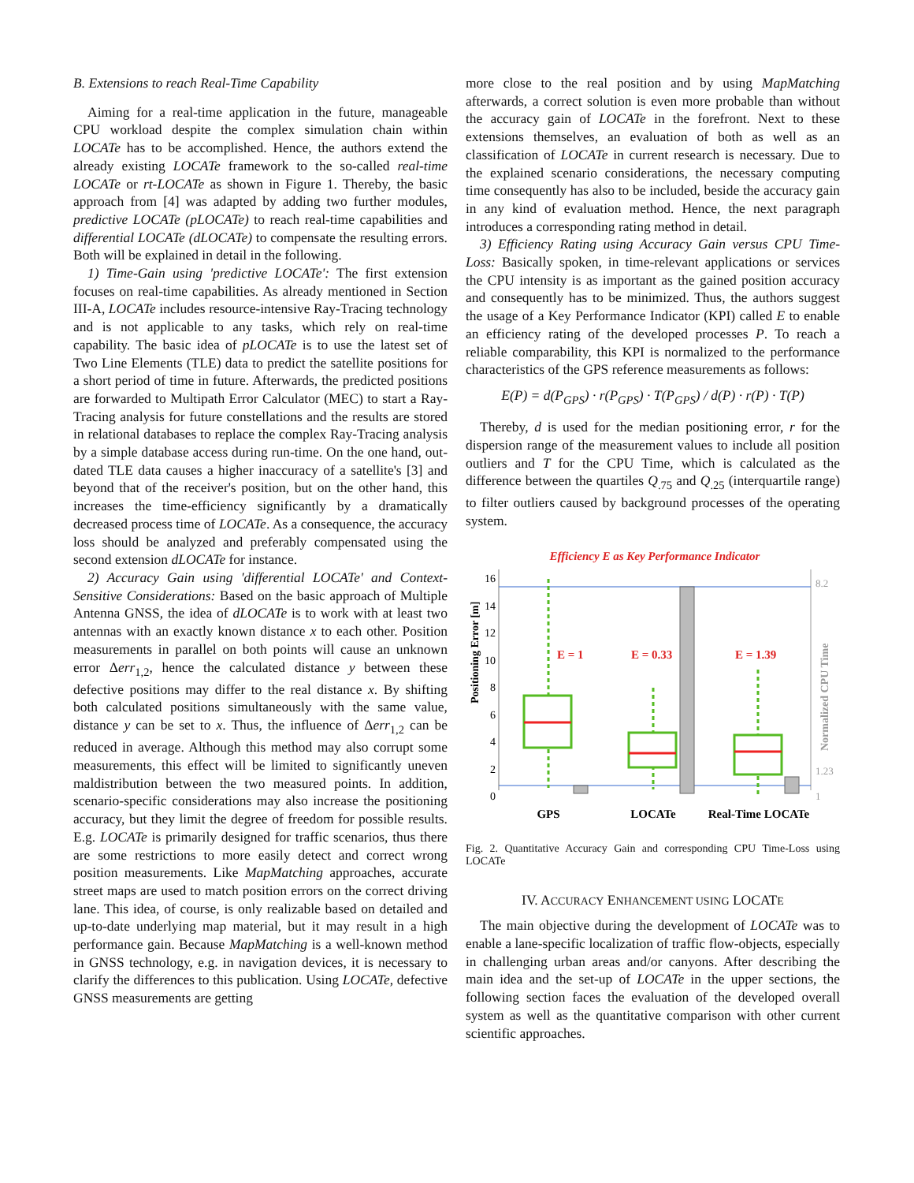B. Extensions to reach Real-Time Capability
Aiming for a real-time application in the future, manageable CPU workload despite the complex simulation chain within LOCATe has to be accomplished. Hence, the authors extend the already existing LOCATe framework to the so-called real-time LOCATe or rt-LOCATe as shown in Figure 1. Thereby, the basic approach from [4] was adapted by adding two further modules, predictive LOCATe (pLOCATe) to reach real-time capabilities and differential LOCATe (dLOCATe) to compensate the resulting errors. Both will be explained in detail in the following.
1) Time-Gain using 'predictive LOCATe': The first extension focuses on real-time capabilities. As already mentioned in Section III-A, LOCATe includes resource-intensive Ray-Tracing technology and is not applicable to any tasks, which rely on real-time capability. The basic idea of pLOCATe is to use the latest set of Two Line Elements (TLE) data to predict the satellite positions for a short period of time in future. Afterwards, the predicted positions are forwarded to Multipath Error Calculator (MEC) to start a Ray-Tracing analysis for future constellations and the results are stored in relational databases to replace the complex Ray-Tracing analysis by a simple database access during run-time. On the one hand, out-dated TLE data causes a higher inaccuracy of a satellite's [3] and beyond that of the receiver's position, but on the other hand, this increases the time-efficiency significantly by a dramatically decreased process time of LOCATe. As a consequence, the accuracy loss should be analyzed and preferably compensated using the second extension dLOCATe for instance.
2) Accuracy Gain using 'differential LOCATe' and Context-Sensitive Considerations: Based on the basic approach of Multiple Antenna GNSS, the idea of dLOCATe is to work with at least two antennas with an exactly known distance x to each other. Position measurements in parallel on both points will cause an unknown error Δerr<sub>1,2</sub>, hence the calculated distance y between these defective positions may differ to the real distance x. By shifting both calculated positions simultaneously with the same value, distance y can be set to x. Thus, the influence of Δerr<sub>1,2</sub> can be reduced in average. Although this method may also corrupt some measurements, this effect will be limited to significantly uneven maldistribution between the two measured points. In addition, scenario-specific considerations may also increase the positioning accuracy, but they limit the degree of freedom for possible results. E.g. LOCATe is primarily designed for traffic scenarios, thus there are some restrictions to more easily detect and correct wrong position measurements. Like MapMatching approaches, accurate street maps are used to match position errors on the correct driving lane. This idea, of course, is only realizable based on detailed and up-to-date underlying map material, but it may result in a high performance gain. Because MapMatching is a well-known method in GNSS technology, e.g. in navigation devices, it is necessary to clarify the differences to this publication. Using LOCATe, defective GNSS measurements are getting
more close to the real position and by using MapMatching afterwards, a correct solution is even more probable than without the accuracy gain of LOCATe in the forefront. Next to these extensions themselves, an evaluation of both as well as an classification of LOCATe in current research is necessary. Due to the explained scenario considerations, the necessary computing time consequently has also to be included, beside the accuracy gain in any kind of evaluation method. Hence, the next paragraph introduces a corresponding rating method in detail.
3) Efficiency Rating using Accuracy Gain versus CPU Time-Loss: Basically spoken, in time-relevant applications or services the CPU intensity is as important as the gained position accuracy and consequently has to be minimized. Thus, the authors suggest the usage of a Key Performance Indicator (KPI) called E to enable an efficiency rating of the developed processes P. To reach a reliable comparability, this KPI is normalized to the performance characteristics of the GPS reference measurements as follows:
E(P) = d(P<sub>GPS</sub>) · r(P<sub>GPS</sub>) · T(P<sub>GPS</sub>) / d(P) · r(P) · T(P)
Thereby, d is used for the median positioning error, r for the dispersion range of the measurement values to include all position outliers and T for the CPU Time, which is calculated as the difference between the quartiles Q<sub>.75</sub> and Q<sub>.25</sub> (interquartile range) to filter outliers caused by background processes of the operating system.
Efficiency E as Key Performance Indicator
16
14
12
10
8
6
4
2
0
Positioning Error [m]
Normalized CPU Time
8.2
1.23
1
E = 1
E = 0.33
E = 1.39
GPS
LOCATe
Real-Time LOCATe
Fig. 2. Quantitative Accuracy Gain and corresponding CPU Time-Loss using LOCATe
IV. ACCURACY ENHANCEMENT USING LOCATE
The main objective during the development of LOCATe was to enable a lane-specific localization of traffic flow-objects, especially in challenging urban areas and/or canyons. After describing the main idea and the set-up of LOCATe in the upper sections, the following section faces the evaluation of the developed overall system as well as the quantitative comparison with other current scientific approaches.